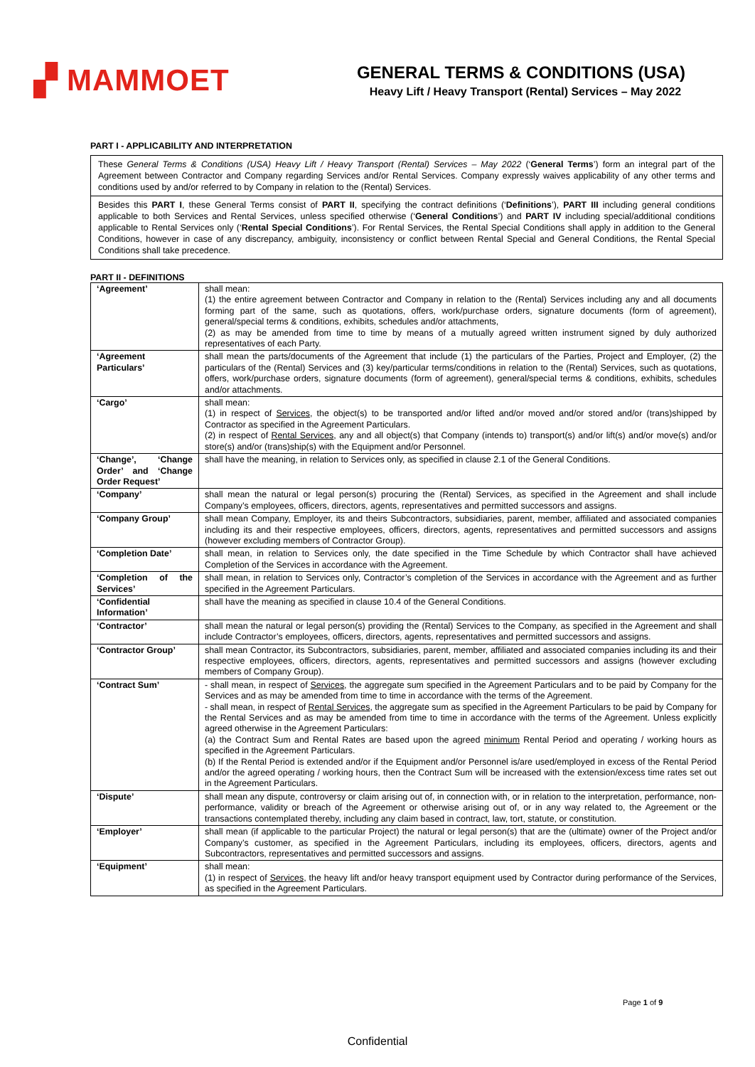▞ MAMMOET
GENERAL TERMS & CONDITIONS (USA)
Heavy Lift / Heavy Transport (Rental) Services – May 2022
PART I - APPLICABILITY AND INTERPRETATION
These General Terms & Conditions (USA) Heavy Lift / Heavy Transport (Rental) Services – May 2022 (‘General Terms’) form an integral part of the Agreement between Contractor and Company regarding Services and/or Rental Services. Company expressly waives applicability of any other terms and conditions used by and/or referred to by Company in relation to the (Rental) Services.
Besides this PART I, these General Terms consist of PART II, specifying the contract definitions (‘Definitions’), PART III including general conditions applicable to both Services and Rental Services, unless specified otherwise (‘General Conditions’) and PART IV including special/additional conditions applicable to Rental Services only (‘Rental Special Conditions’). For Rental Services, the Rental Special Conditions shall apply in addition to the General Conditions, however in case of any discrepancy, ambiguity, inconsistency or conflict between Rental Special and General Conditions, the Rental Special Conditions shall take precedence.
PART II - DEFINITIONS
| ‘Agreement’ | shall mean: (1) the entire agreement between Contractor and Company in relation to the (Rental) Services including any and all documents forming part of the same, such as quotations, offers, work/purchase orders, signature documents (form of agreement), general/special terms & conditions, exhibits, schedules and/or attachments, (2) as may be amended from time to time by means of a mutually agreed written instrument signed by duly authorized representatives of each Party. |
| ‘Agreement Particulars’ | shall mean the parts/documents of the Agreement that include (1) the particulars of the Parties, Project and Employer, (2) the particulars of the (Rental) Services and (3) key/particular terms/conditions in relation to the (Rental) Services, such as quotations, offers, work/purchase orders, signature documents (form of agreement), general/special terms & conditions, exhibits, schedules and/or attachments. |
| ‘Cargo’ | shall mean: (1) in respect of Services , the object(s) to be transported and/or lifted and/or moved and/or stored and/or (trans)shipped by Contractor as specified in the Agreement Particulars. (2) in respect of Rental Services , any and all object(s) that Company (intends to) transport(s) and/or lift(s) and/or move(s) and/or store(s) and/or (trans)ship(s) with the Equipment and/or Personnel. |
| ‘Change’, ‘Change Order’ and ‘Change Order Request’ | shall have the meaning, in relation to Services only, as specified in clause 2.1 of the General Conditions. |
| ‘Company’ | shall mean the natural or legal person(s) procuring the (Rental) Services, as specified in the Agreement and shall include Company’s employees, officers, directors, agents, representatives and permitted successors and assigns. |
| ‘Company Group’ | shall mean Company, Employer, its and theirs Subcontractors, subsidiaries, parent, member, affiliated and associated companies including its and their respective employees, officers, directors, agents, representatives and permitted successors and assigns (however excluding members of Contractor Group). |
| ‘Completion Date’ | shall mean, in relation to Services only, the date specified in the Time Schedule by which Contractor shall have achieved Completion of the Services in accordance with the Agreement. |
| ‘Completion of the Services’ | shall mean, in relation to Services only, Contractor’s completion of the Services in accordance with the Agreement and as further specified in the Agreement Particulars. |
| ‘Confidential Information’ | shall have the meaning as specified in clause 10.4 of the General Conditions. |
| ‘Contractor’ | shall mean the natural or legal person(s) providing the (Rental) Services to the Company, as specified in the Agreement and shall include Contractor’s employees, officers, directors, agents, representatives and permitted successors and assigns. |
| ‘Contractor Group’ | shall mean Contractor, its Subcontractors, subsidiaries, parent, member, affiliated and associated companies including its and their respective employees, officers, directors, agents, representatives and permitted successors and assigns (however excluding members of Company Group). |
| ‘Contract Sum’ | - shall mean, in respect of Services , the aggregate sum specified in the Agreement Particulars and to be paid by Company for the Services and as may be amended from time to time in accordance with the terms of the Agreement. - shall mean, in respect of Rental Services , the aggregate sum as specified in the Agreement Particulars to be paid by Company for the Rental Services and as may be amended from time to time in accordance with the terms of the Agreement. Unless explicitly agreed otherwise in the Agreement Particulars: (a) the Contract Sum and Rental Rates are based upon the agreed minimum Rental Period and operating / working hours as specified in the Agreement Particulars. (b) If the Rental Period is extended and/or if the Equipment and/or Personnel is/are used/employed in excess of the Rental Period and/or the agreed operating / working hours, then the Contract Sum will be increased with the extension/excess time rates set out in the Agreement Particulars. |
| ‘Dispute’ | shall mean any dispute, controversy or claim arising out of, in connection with, or in relation to the interpretation, performance, non-performance, validity or breach of the Agreement or otherwise arising out of, or in any way related to, the Agreement or the transactions contemplated thereby, including any claim based in contract, law, tort, statute, or constitution. |
| ‘Employer’ | shall mean (if applicable to the particular Project) the natural or legal person(s) that are the (ultimate) owner of the Project and/or Company’s customer, as specified in the Agreement Particulars, including its employees, officers, directors, agents and Subcontractors, representatives and permitted successors and assigns. |
| ‘Equipment’ | shall mean: (1) in respect of Services , the heavy lift and/or heavy transport equipment used by Contractor during performance of the Services, as specified in the Agreement Particulars. |
Page 1 of 9
Confidential